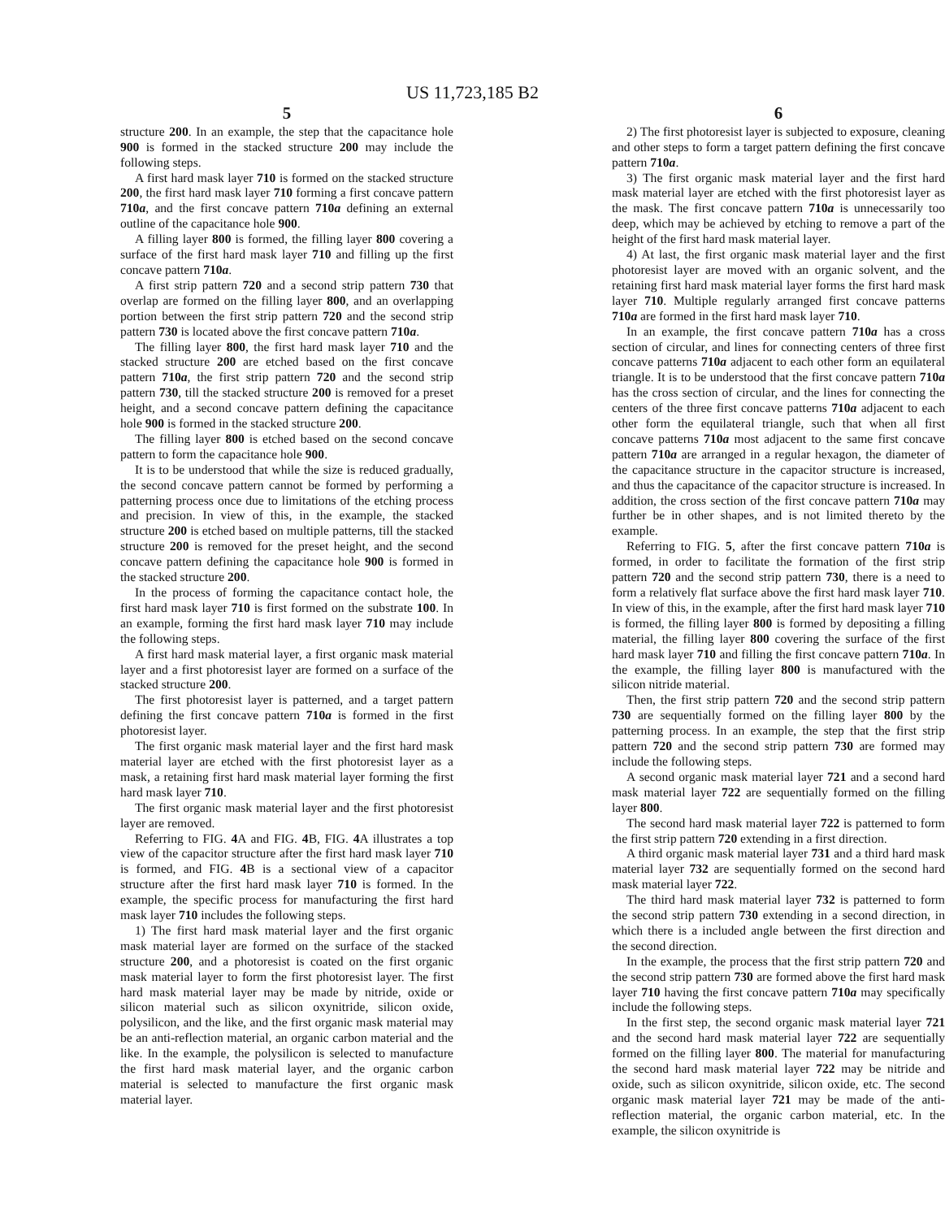US 11,723,185 B2
5
structure 200. In an example, the step that the capacitance hole 900 is formed in the stacked structure 200 may include the following steps.
A first hard mask layer 710 is formed on the stacked structure 200, the first hard mask layer 710 forming a first concave pattern 710a, and the first concave pattern 710a defining an external outline of the capacitance hole 900.
A filling layer 800 is formed, the filling layer 800 covering a surface of the first hard mask layer 710 and filling up the first concave pattern 710a.
A first strip pattern 720 and a second strip pattern 730 that overlap are formed on the filling layer 800, and an overlapping portion between the first strip pattern 720 and the second strip pattern 730 is located above the first concave pattern 710a.
The filling layer 800, the first hard mask layer 710 and the stacked structure 200 are etched based on the first concave pattern 710a, the first strip pattern 720 and the second strip pattern 730, till the stacked structure 200 is removed for a preset height, and a second concave pattern defining the capacitance hole 900 is formed in the stacked structure 200.
The filling layer 800 is etched based on the second concave pattern to form the capacitance hole 900.
It is to be understood that while the size is reduced gradually, the second concave pattern cannot be formed by performing a patterning process once due to limitations of the etching process and precision. In view of this, in the example, the stacked structure 200 is etched based on multiple patterns, till the stacked structure 200 is removed for the preset height, and the second concave pattern defining the capacitance hole 900 is formed in the stacked structure 200.
In the process of forming the capacitance contact hole, the first hard mask layer 710 is first formed on the substrate 100. In an example, forming the first hard mask layer 710 may include the following steps.
A first hard mask material layer, a first organic mask material layer and a first photoresist layer are formed on a surface of the stacked structure 200.
The first photoresist layer is patterned, and a target pattern defining the first concave pattern 710a is formed in the first photoresist layer.
The first organic mask material layer and the first hard mask material layer are etched with the first photoresist layer as a mask, a retaining first hard mask material layer forming the first hard mask layer 710.
The first organic mask material layer and the first photoresist layer are removed.
Referring to FIG. 4 A and FIG. 4 B, FIG. 4 A illustrates a top view of the capacitor structure after the first hard mask layer 710 is formed, and FIG. 4 B is a sectional view of a capacitor structure after the first hard mask layer 710 is formed. In the example, the specific process for manufacturing the first hard mask layer 710 includes the following steps.
1) The first hard mask material layer and the first organic mask material layer are formed on the surface of the stacked structure 200, and a photoresist is coated on the first organic mask material layer to form the first photoresist layer. The first hard mask material layer may be made by nitride, oxide or silicon material such as silicon oxynitride, silicon oxide, polysilicon, and the like, and the first organic mask material may be an anti-reflection material, an organic carbon material and the like. In the example, the polysilicon is selected to manufacture the first hard mask material layer, and the organic carbon material is selected to manufacture the first organic mask material layer.
6
2) The first photoresist layer is subjected to exposure, cleaning and other steps to form a target pattern defining the first concave pattern 710a.
3) The first organic mask material layer and the first hard mask material layer are etched with the first photoresist layer as the mask. The first concave pattern 710a is unnecessarily too deep, which may be achieved by etching to remove a part of the height of the first hard mask material layer.
4) At last, the first organic mask material layer and the first photoresist layer are moved with an organic solvent, and the retaining first hard mask material layer forms the first hard mask layer 710. Multiple regularly arranged first concave patterns 710a are formed in the first hard mask layer 710.
In an example, the first concave pattern 710a has a cross section of circular, and lines for connecting centers of three first concave patterns 710a adjacent to each other form an equilateral triangle. It is to be understood that the first concave pattern 710a has the cross section of circular, and the lines for connecting the centers of the three first concave patterns 710a adjacent to each other form the equilateral triangle, such that when all first concave patterns 710a most adjacent to the same first concave pattern 710a are arranged in a regular hexagon, the diameter of the capacitance structure in the capacitor structure is increased, and thus the capacitance of the capacitor structure is increased. In addition, the cross section of the first concave pattern 710a may further be in other shapes, and is not limited thereto by the example.
Referring to FIG. 5, after the first concave pattern 710a is formed, in order to facilitate the formation of the first strip pattern 720 and the second strip pattern 730, there is a need to form a relatively flat surface above the first hard mask layer 710. In view of this, in the example, after the first hard mask layer 710 is formed, the filling layer 800 is formed by depositing a filling material, the filling layer 800 covering the surface of the first hard mask layer 710 and filling the first concave pattern 710a. In the example, the filling layer 800 is manufactured with the silicon nitride material.
Then, the first strip pattern 720 and the second strip pattern 730 are sequentially formed on the filling layer 800 by the patterning process. In an example, the step that the first strip pattern 720 and the second strip pattern 730 are formed may include the following steps.
A second organic mask material layer 721 and a second hard mask material layer 722 are sequentially formed on the filling layer 800.
The second hard mask material layer 722 is patterned to form the first strip pattern 720 extending in a first direction.
A third organic mask material layer 731 and a third hard mask material layer 732 are sequentially formed on the second hard mask material layer 722.
The third hard mask material layer 732 is patterned to form the second strip pattern 730 extending in a second direction, in which there is a included angle between the first direction and the second direction.
In the example, the process that the first strip pattern 720 and the second strip pattern 730 are formed above the first hard mask layer 710 having the first concave pattern 710a may specifically include the following steps.
In the first step, the second organic mask material layer 721 and the second hard mask material layer 722 are sequentially formed on the filling layer 800. The material for manufacturing the second hard mask material layer 722 may be nitride and oxide, such as silicon oxynitride, silicon oxide, etc. The second organic mask material layer 721 may be made of the anti-reflection material, the organic carbon material, etc. In the example, the silicon oxynitride is